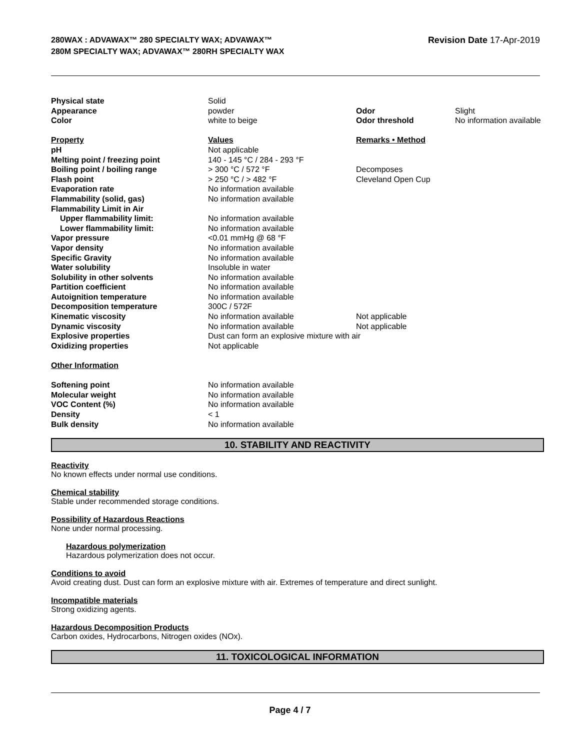280WAX : ADVAWAX™ 280 SPECIALTY WAX; ADVAWAX™ 280M SPECIALTY WAX; ADVAWAX™ 280RH SPECIALTY WAX
Revision Date 17-Apr-2019
| Physical state | Solid | | |
| Appearance | powder | Odor | Slight |
| Color | white to beige | Odor threshold | No information available |
| Property | Values | Remarks • Method | |
| pH | Not applicable | | |
| Melting point / freezing point | 140 - 145 °C / 284 - 293 °F | | |
| Boiling point / boiling range | > 300 °C / 572 °F | Decomposes | |
| Flash point | > 250 °C / > 482 °F | Cleveland Open Cup | |
| Evaporation rate | No information available | | |
| Flammability (solid, gas) | No information available | | |
| Flammability Limit in Air | | | |
| Upper flammability limit: | No information available | | |
| Lower flammability limit: | No information available | | |
| Vapor pressure | <0.01 mmHg @ 68 °F | | |
| Vapor density | No information available | | |
| Specific Gravity | No information available | | |
| Water solubility | Insoluble in water | | |
| Solubility in other solvents | No information available | | |
| Partition coefficient | No information available | | |
| Autoignition temperature | No information available | | |
| Decomposition temperature | 300C / 572F | | |
| Kinematic viscosity | No information available | Not applicable | |
| Dynamic viscosity | No information available | Not applicable | |
| Explosive properties | Dust can form an explosive mixture with air | | |
| Oxidizing properties | Not applicable | | |
| Other Information | | | |
| Softening point | No information available | | |
| Molecular weight | No information available | | |
| VOC Content (%) | No information available | | |
| Density | < 1 | | |
| Bulk density | No information available | | |
10. STABILITY AND REACTIVITY
Reactivity
No known effects under normal use conditions.
Chemical stability
Stable under recommended storage conditions.
Possibility of Hazardous Reactions
None under normal processing.
Hazardous polymerization
Hazardous polymerization does not occur.
Conditions to avoid
Avoid creating dust. Dust can form an explosive mixture with air. Extremes of temperature and direct sunlight.
Incompatible materials
Strong oxidizing agents.
Hazardous Decomposition Products
Carbon oxides, Hydrocarbons, Nitrogen oxides (NOx).
11. TOXICOLOGICAL INFORMATION
Page 4 / 7